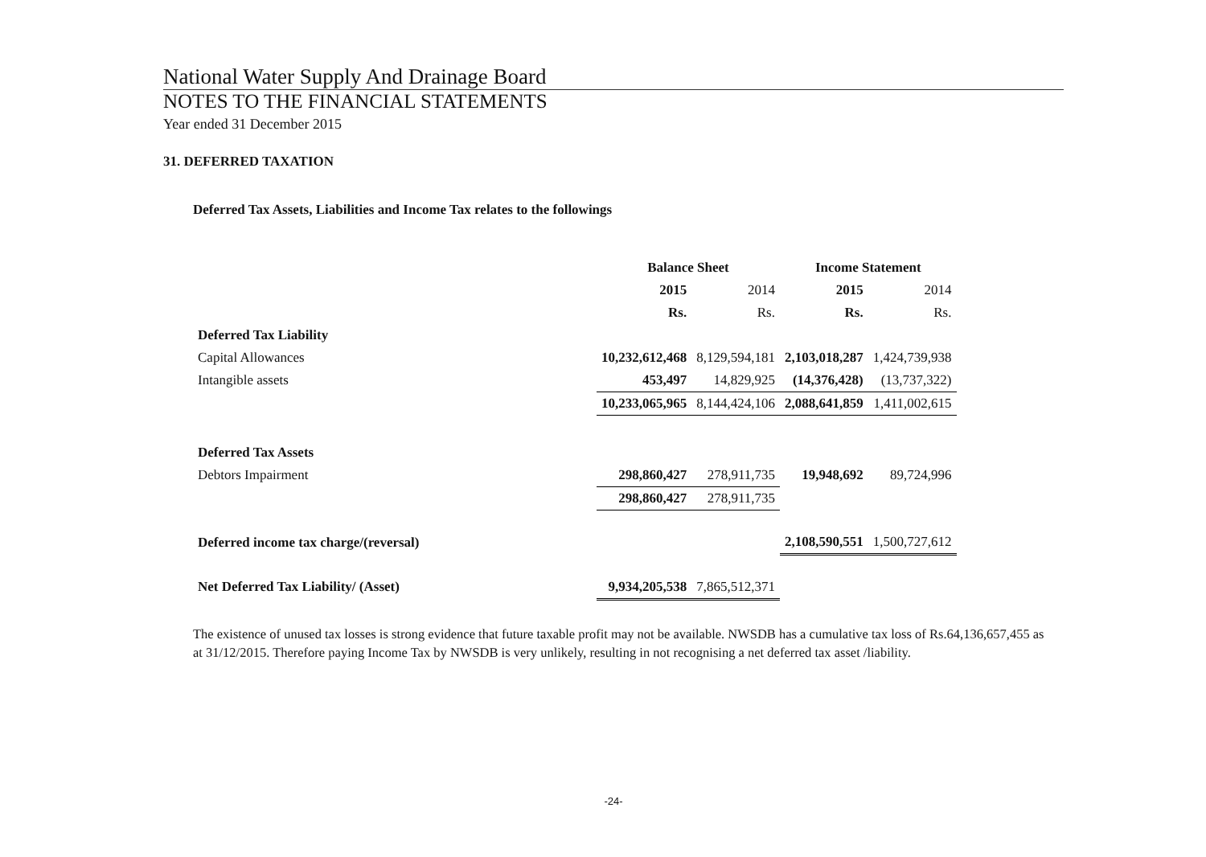National Water Supply And Drainage Board
NOTES TO THE FINANCIAL STATEMENTS
Year ended 31 December 2015
31. DEFERRED TAXATION
Deferred Tax Assets, Liabilities and Income Tax relates to the followings
| | Balance Sheet | | Income Statement | |
| | 2015 | 2014 | 2015 | 2014 |
| | Rs. | Rs. | Rs. | Rs. |
| Deferred Tax Liability | | | | |
| Capital Allowances | 10,232,612,468 | 8,129,594,181 | 2,103,018,287 | 1,424,739,938 |
| Intangible assets | 453,497 | 14,829,925 | (14,376,428) | (13,737,322) |
| | 10,233,065,965 | 8,144,424,106 | 2,088,641,859 | 1,411,002,615 |
| Deferred Tax Assets | | | | |
| Debtors Impairment | 298,860,427 | 278,911,735 | 19,948,692 | 89,724,996 |
| | 298,860,427 | 278,911,735 | | |
| Deferred income tax charge/(reversal) | | | 2,108,590,551 | 1,500,727,612 |
| Net Deferred Tax Liability/ (Asset) | 9,934,205,538 | 7,865,512,371 | | |
The existence of unused tax losses is strong evidence that future taxable profit may not be available. NWSDB has a cumulative tax loss of Rs.64,136,657,455 as at 31/12/2015. Therefore paying Income Tax by NWSDB is very unlikely, resulting in not recognising a net deferred tax asset /liability.
-24-